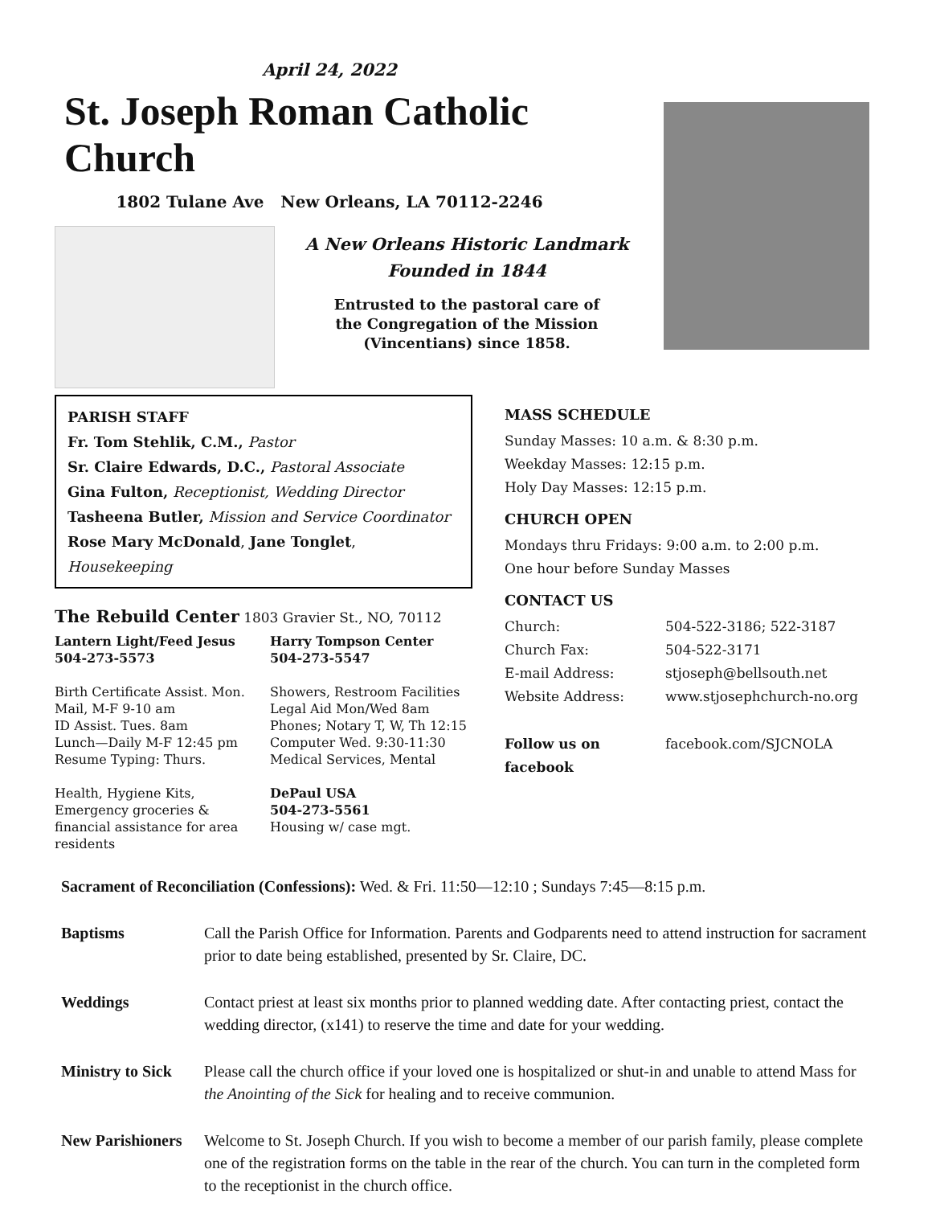April 24, 2022
St. Joseph Roman Catholic Church
1802 Tulane Ave New Orleans, LA 70112-2246
A New Orleans Historic Landmark
Founded in 1844
Entrusted to the pastoral care of
the Congregation of the Mission
(Vincentians) since 1858.
PARISH STAFF
Fr. Tom Stehlik, C.M., Pastor
Sr. Claire Edwards, D.C., Pastoral Associate
Gina Fulton, Receptionist, Wedding Director
Tasheena Butler, Mission and Service Coordinator
Rose Mary McDonald, Jane Tonglet, Housekeeping
The Rebuild Center 1803 Gravier St., NO, 70112
Lantern Light/Feed Jesus
504-273-5573
Birth Certificate Assist. Mon. Mail, M-F 9-10 am
ID Assist. Tues. 8am
Lunch—Daily M-F 12:45 pm
Resume Typing: Thurs.
Health, Hygiene Kits, Emergency groceries & financial assistance for area residents
Harry Tompson Center
504-273-5547
Showers, Restroom Facilities
Legal Aid Mon/Wed 8am
Phones; Notary T, W, Th 12:15
Computer Wed. 9:30-11:30
Medical Services, Mental
DePaul USA
504-273-5561
Housing w/ case mgt.
MASS SCHEDULE
Sunday Masses: 10 a.m. & 8:30 p.m.
Weekday Masses: 12:15 p.m.
Holy Day Masses: 12:15 p.m.
CHURCH OPEN
Mondays thru Fridays: 9:00 a.m. to 2:00 p.m.
One hour before Sunday Masses
CONTACT US
Church: 504-522-3186; 522-3187
Church Fax: 504-522-3171
E-mail Address: stjoseph@bellsouth.net
Website Address: www.stjosephchurch-no.org
Follow us on facebook facebook.com/SJCNOLA
Sacrament of Reconciliation (Confessions): Wed. & Fri. 11:50—12:10 ; Sundays 7:45—8:15 p.m.
Baptisms Call the Parish Office for Information. Parents and Godparents need to attend instruction for sacrament prior to date being established, presented by Sr. Claire, DC.
Weddings Contact priest at least six months prior to planned wedding date. After contacting priest, contact the wedding director, (x141) to reserve the time and date for your wedding.
Ministry to Sick Please call the church office if your loved one is hospitalized or shut-in and unable to attend Mass for the Anointing of the Sick for healing and to receive communion.
New Parishioners Welcome to St. Joseph Church. If you wish to become a member of our parish family, please complete one of the registration forms on the table in the rear of the church. You can turn in the completed form to the receptionist in the church office.